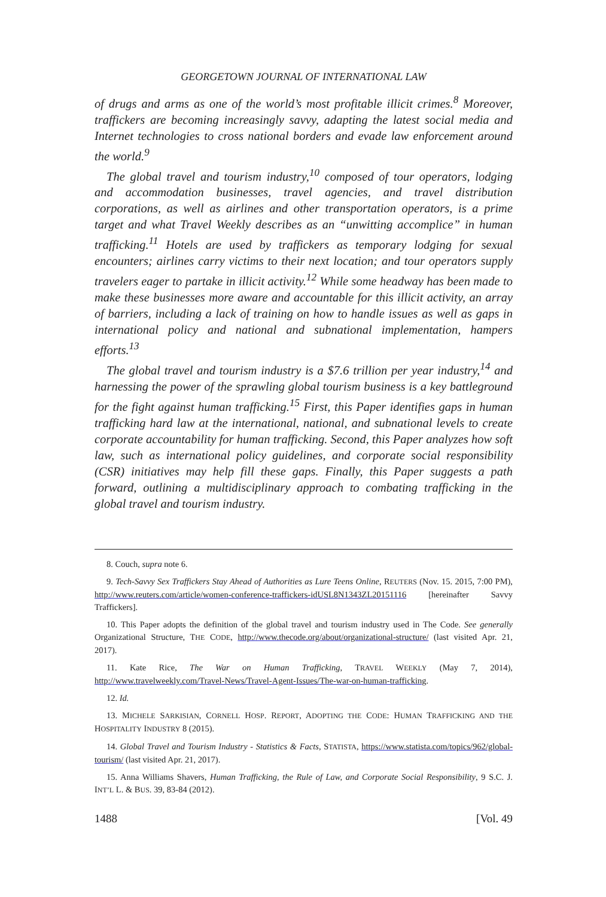GEORGETOWN JOURNAL OF INTERNATIONAL LAW
of drugs and arms as one of the world’s most profitable illicit crimes.<sup>8</sup> Moreover, traffickers are becoming increasingly savvy, adapting the latest social media and Internet technologies to cross national borders and evade law enforcement around the world.<sup>9</sup>
The global travel and tourism industry,<sup>10</sup> composed of tour operators, lodging and accommodation businesses, travel agencies, and travel distribution corporations, as well as airlines and other transportation operators, is a prime target and what Travel Weekly describes as an “unwitting accomplice” in human trafficking.<sup>11</sup> Hotels are used by traffickers as temporary lodging for sexual encounters; airlines carry victims to their next location; and tour operators supply travelers eager to partake in illicit activity.<sup>12</sup> While some headway has been made to make these businesses more aware and accountable for this illicit activity, an array of barriers, including a lack of training on how to handle issues as well as gaps in international policy and national and subnational implementation, hampers efforts.<sup>13</sup>
The global travel and tourism industry is a $7.6 trillion per year industry,<sup>14</sup> and harnessing the power of the sprawling global tourism business is a key battleground for the fight against human trafficking.<sup>15</sup> First, this Paper identifies gaps in human trafficking hard law at the international, national, and subnational levels to create corporate accountability for human trafficking. Second, this Paper analyzes how soft law, such as international policy guidelines, and corporate social responsibility (CSR) initiatives may help fill these gaps. Finally, this Paper suggests a path forward, outlining a multidisciplinary approach to combating trafficking in the global travel and tourism industry.
8. Couch, supra note 6.
9. Tech-Savvy Sex Traffickers Stay Ahead of Authorities as Lure Teens Online, REUTERS (Nov. 15. 2015, 7:00 PM), http://www.reuters.com/article/women-conference-traffickers-idUSL8N1343ZL20151116 [hereinafter Savvy Traffickers].
10. This Paper adopts the definition of the global travel and tourism industry used in The Code. See generally Organizational Structure, THE CODE, http://www.thecode.org/about/organizational-structure/ (last visited Apr. 21, 2017).
11. Kate Rice, The War on Human Trafficking, TRAVEL WEEKLY (May 7, 2014), http://www.travelweekly.com/Travel-News/Travel-Agent-Issues/The-war-on-human-trafficking.
12. Id.
13. MICHELE SARKISIAN, CORNELL HOSP. REPORT, ADOPTING THE CODE: HUMAN TRAFFICKING AND THE HOSPITALITY INDUSTRY 8 (2015).
14. Global Travel and Tourism Industry - Statistics & Facts, STATISTA, https://www.statista.com/topics/962/global-tourism/ (last visited Apr. 21, 2017).
15. Anna Williams Shavers, Human Trafficking, the Rule of Law, and Corporate Social Responsibility, 9 S.C. J. INT’L L. & BUS. 39, 83-84 (2012).
1488 [Vol. 49